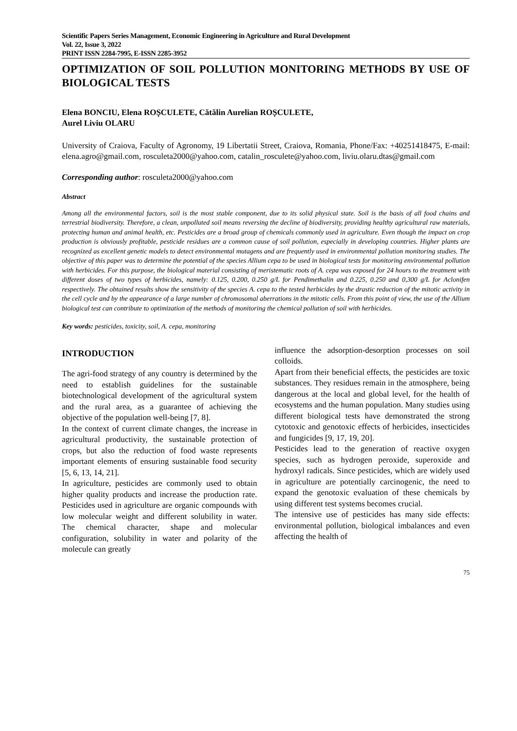Scientific Papers Series Management, Economic Engineering in Agriculture and Rural Development
Vol. 22, Issue 3, 2022
PRINT ISSN 2284-7995, E-ISSN 2285-3952
OPTIMIZATION OF SOIL POLLUTION MONITORING METHODS BY USE OF BIOLOGICAL TESTS
Elena BONCIU, Elena ROȘCULETE, Cătălin Aurelian ROȘCULETE,
Aurel Liviu OLARU
University of Craiova, Faculty of Agronomy, 19 Libertatii Street, Craiova, Romania, Phone/Fax: +40251418475, E-mail: elena.agro@gmail.com, rosculeta2000@yahoo.com, catalin_rosculete@yahoo.com, liviu.olaru.dtas@gmail.com
Corresponding author: rosculeta2000@yahoo.com
Abstract
Among all the environmental factors, soil is the most stable component, due to its solid physical state. Soil is the basis of all food chains and terrestrial biodiversity. Therefore, a clean, unpolluted soil means reversing the decline of biodiversity, providing healthy agricultural raw materials, protecting human and animal health, etc. Pesticides are a broad group of chemicals commonly used in agriculture. Even though the impact on crop production is obviously profitable, pesticide residues are a common cause of soil pollution, especially in developing countries. Higher plants are recognized as excellent genetic models to detect environmental mutagens and are frequently used in environmental pollution monitoring studies. The objective of this paper was to determine the potential of the species Allium cepa to be used in biological tests for monitoring environmental pollution with herbicides. For this purpose, the biological material consisting of meristematic roots of A. cepa was exposed for 24 hours to the treatment with different doses of two types of herbicides, namely: 0.125, 0.200, 0.250 g/L for Pendimethalin and 0.225, 0.250 and 0,300 g/L for Aclonifen respectively. The obtained results show the sensitivity of the species A. cepa to the tested herbicides by the drastic reduction of the mitotic activity in the cell cycle and by the appearance of a large number of chromosomal aberrations in the mitotic cells. From this point of view, the use of the Allium biological test can contribute to optimization of the methods of monitoring the chemical pollution of soil with herbicides.
Key words: pesticides, toxicity, soil, A. cepa, monitoring
INTRODUCTION
The agri-food strategy of any country is determined by the need to establish guidelines for the sustainable biotechnological development of the agricultural system and the rural area, as a guarantee of achieving the objective of the population well-being [7, 8].
In the context of current climate changes, the increase in agricultural productivity, the sustainable protection of crops, but also the reduction of food waste represents important elements of ensuring sustainable food security [5, 6, 13, 14, 21].
In agriculture, pesticides are commonly used to obtain higher quality products and increase the production rate. Pesticides used in agriculture are organic compounds with low molecular weight and different solubility in water. The chemical character, shape and molecular configuration, solubility in water and polarity of the molecule can greatly
influence the adsorption-desorption processes on soil colloids.
Apart from their beneficial effects, the pesticides are toxic substances. They residues remain in the atmosphere, being dangerous at the local and global level, for the health of ecosystems and the human population. Many studies using different biological tests have demonstrated the strong cytotoxic and genotoxic effects of herbicides, insecticides and fungicides [9, 17, 19, 20].
Pesticides lead to the generation of reactive oxygen species, such as hydrogen peroxide, superoxide and hydroxyl radicals. Since pesticides, which are widely used in agriculture are potentially carcinogenic, the need to expand the genotoxic evaluation of these chemicals by using different test systems becomes crucial.
The intensive use of pesticides has many side effects: environmental pollution, biological imbalances and even affecting the health of
75